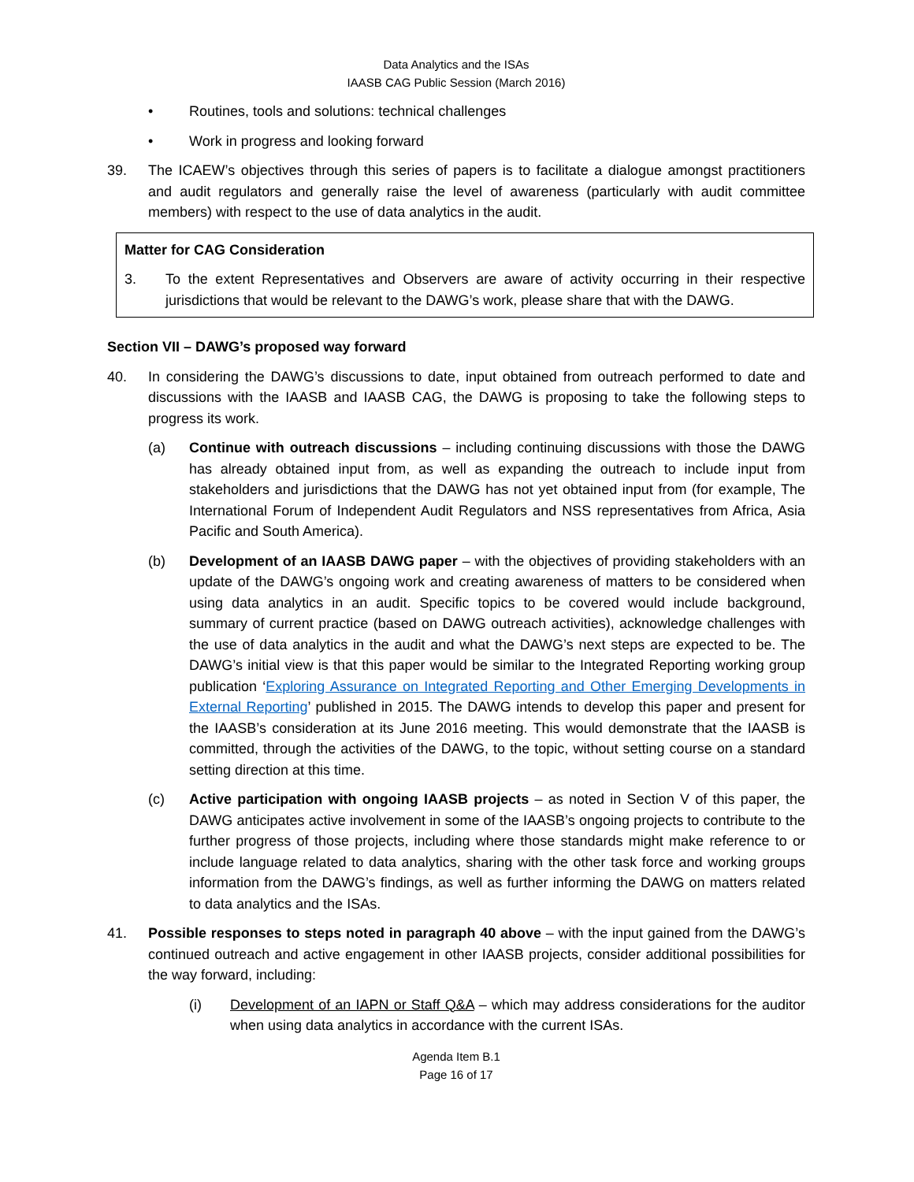Data Analytics and the ISAs
IAASB CAG Public Session (March 2016)
• Routines, tools and solutions: technical challenges
• Work in progress and looking forward
39. The ICAEW’s objectives through this series of papers is to facilitate a dialogue amongst practitioners and audit regulators and generally raise the level of awareness (particularly with audit committee members) with respect to the use of data analytics in the audit.
Matter for CAG Consideration
3. To the extent Representatives and Observers are aware of activity occurring in their respective jurisdictions that would be relevant to the DAWG’s work, please share that with the DAWG.
Section VII – DAWG’s proposed way forward
40. In considering the DAWG’s discussions to date, input obtained from outreach performed to date and discussions with the IAASB and IAASB CAG, the DAWG is proposing to take the following steps to progress its work.
(a) Continue with outreach discussions – including continuing discussions with those the DAWG has already obtained input from, as well as expanding the outreach to include input from stakeholders and jurisdictions that the DAWG has not yet obtained input from (for example, The International Forum of Independent Audit Regulators and NSS representatives from Africa, Asia Pacific and South America).
(b) Development of an IAASB DAWG paper – with the objectives of providing stakeholders with an update of the DAWG’s ongoing work and creating awareness of matters to be considered when using data analytics in an audit. Specific topics to be covered would include background, summary of current practice (based on DAWG outreach activities), acknowledge challenges with the use of data analytics in the audit and what the DAWG’s next steps are expected to be. The DAWG’s initial view is that this paper would be similar to the Integrated Reporting working group publication ‘Exploring Assurance on Integrated Reporting and Other Emerging Developments in External Reporting’ published in 2015. The DAWG intends to develop this paper and present for the IAASB’s consideration at its June 2016 meeting. This would demonstrate that the IAASB is committed, through the activities of the DAWG, to the topic, without setting course on a standard setting direction at this time.
(c) Active participation with ongoing IAASB projects – as noted in Section V of this paper, the DAWG anticipates active involvement in some of the IAASB’s ongoing projects to contribute to the further progress of those projects, including where those standards might make reference to or include language related to data analytics, sharing with the other task force and working groups information from the DAWG’s findings, as well as further informing the DAWG on matters related to data analytics and the ISAs.
41. Possible responses to steps noted in paragraph 40 above – with the input gained from the DAWG’s continued outreach and active engagement in other IAASB projects, consider additional possibilities for the way forward, including:
(i) Development of an IAPN or Staff Q&A – which may address considerations for the auditor when using data analytics in accordance with the current ISAs.
Agenda Item B.1
Page 16 of 17